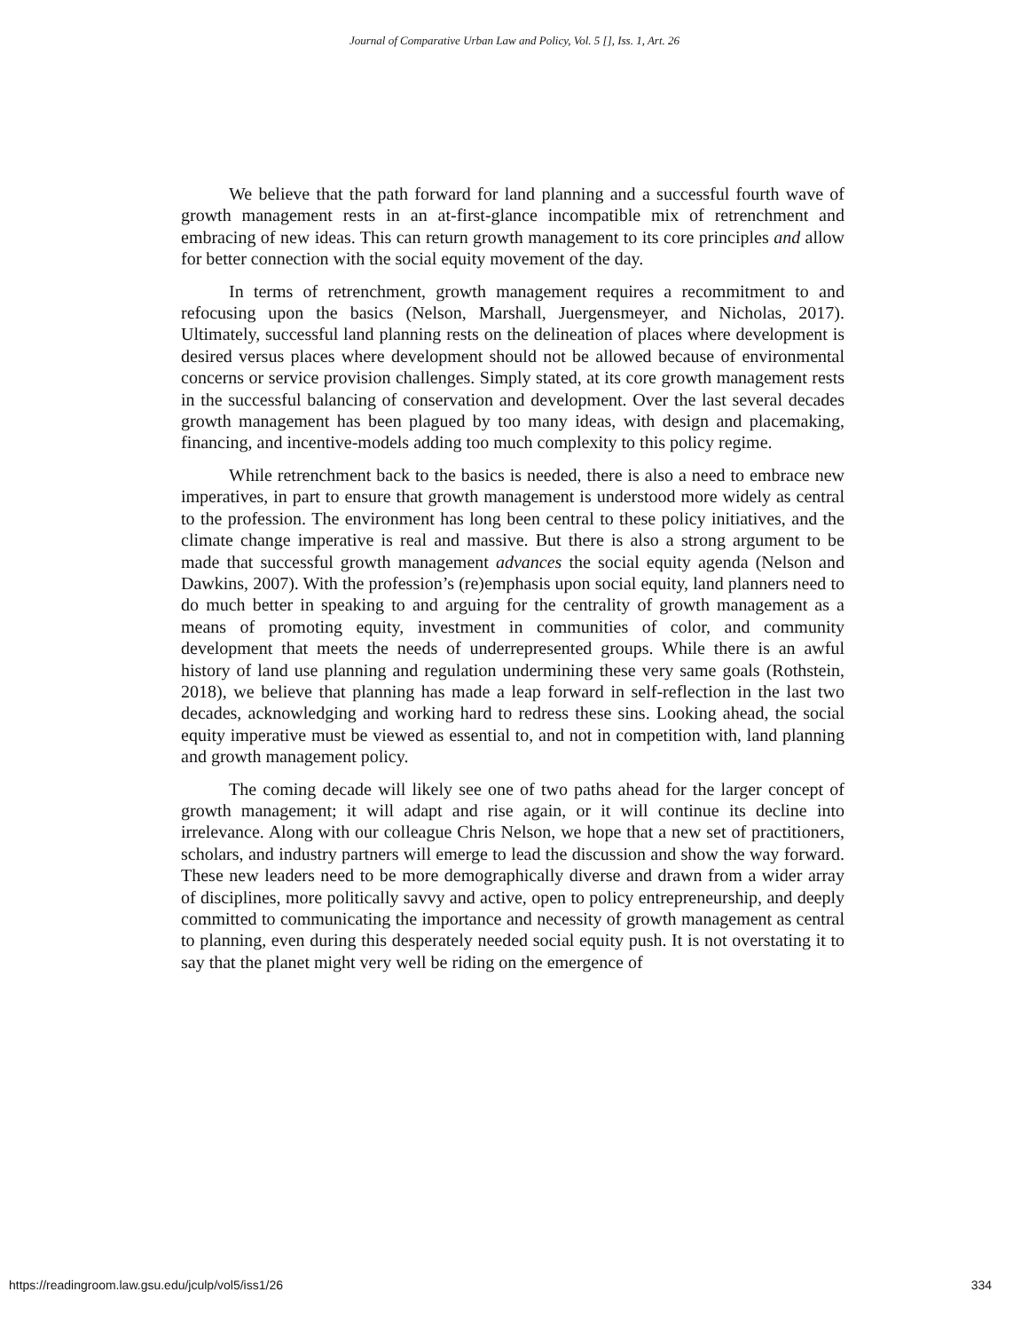Journal of Comparative Urban Law and Policy, Vol. 5 [], Iss. 1, Art. 26
We believe that the path forward for land planning and a successful fourth wave of growth management rests in an at-first-glance incompatible mix of retrenchment and embracing of new ideas. This can return growth management to its core principles and allow for better connection with the social equity movement of the day.
In terms of retrenchment, growth management requires a recommitment to and refocusing upon the basics (Nelson, Marshall, Juergensmeyer, and Nicholas, 2017). Ultimately, successful land planning rests on the delineation of places where development is desired versus places where development should not be allowed because of environmental concerns or service provision challenges. Simply stated, at its core growth management rests in the successful balancing of conservation and development. Over the last several decades growth management has been plagued by too many ideas, with design and placemaking, financing, and incentive-models adding too much complexity to this policy regime.
While retrenchment back to the basics is needed, there is also a need to embrace new imperatives, in part to ensure that growth management is understood more widely as central to the profession. The environment has long been central to these policy initiatives, and the climate change imperative is real and massive. But there is also a strong argument to be made that successful growth management advances the social equity agenda (Nelson and Dawkins, 2007). With the profession’s (re)emphasis upon social equity, land planners need to do much better in speaking to and arguing for the centrality of growth management as a means of promoting equity, investment in communities of color, and community development that meets the needs of underrepresented groups. While there is an awful history of land use planning and regulation undermining these very same goals (Rothstein, 2018), we believe that planning has made a leap forward in self-reflection in the last two decades, acknowledging and working hard to redress these sins. Looking ahead, the social equity imperative must be viewed as essential to, and not in competition with, land planning and growth management policy.
The coming decade will likely see one of two paths ahead for the larger concept of growth management; it will adapt and rise again, or it will continue its decline into irrelevance. Along with our colleague Chris Nelson, we hope that a new set of practitioners, scholars, and industry partners will emerge to lead the discussion and show the way forward. These new leaders need to be more demographically diverse and drawn from a wider array of disciplines, more politically savvy and active, open to policy entrepreneurship, and deeply committed to communicating the importance and necessity of growth management as central to planning, even during this desperately needed social equity push. It is not overstating it to say that the planet might very well be riding on the emergence of
https://readingroom.law.gsu.edu/jculp/vol5/iss1/26 334